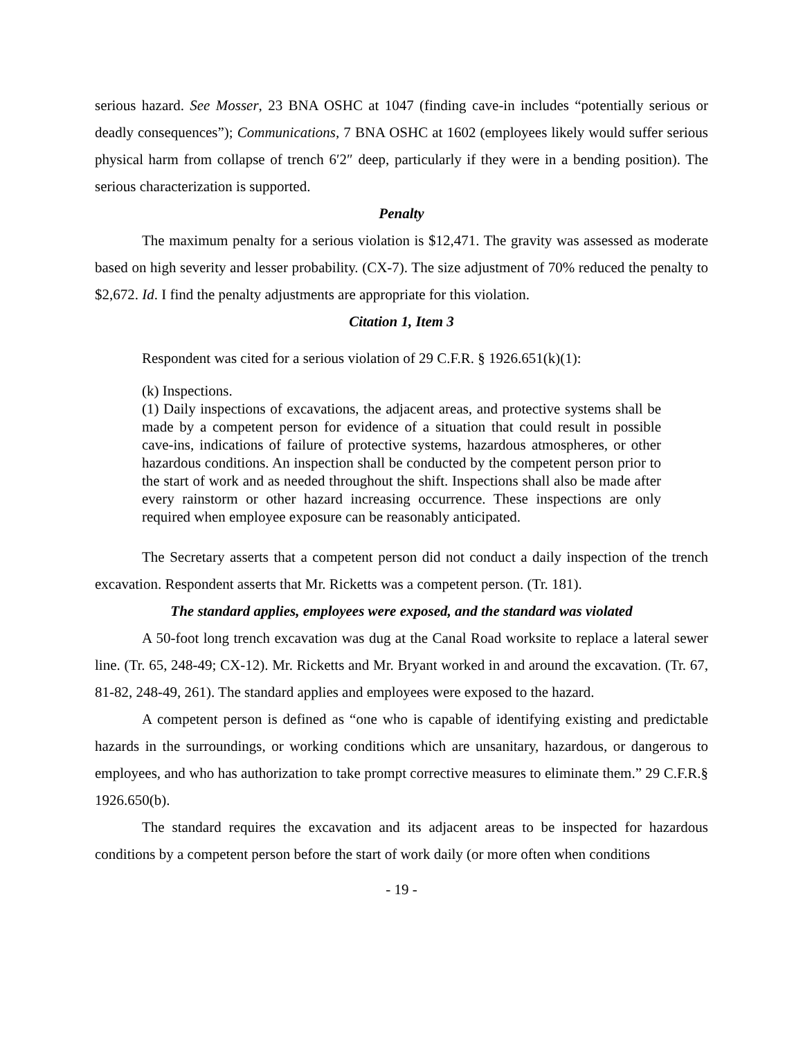serious hazard. See Mosser, 23 BNA OSHC at 1047 (finding cave-in includes “potentially serious or deadly consequences”); Communications, 7 BNA OSHC at 1602 (employees likely would suffer serious physical harm from collapse of trench 6′2″ deep, particularly if they were in a bending position). The serious characterization is supported.
Penalty
The maximum penalty for a serious violation is $12,471. The gravity was assessed as moderate based on high severity and lesser probability. (CX-7). The size adjustment of 70% reduced the penalty to $2,672. Id. I find the penalty adjustments are appropriate for this violation.
Citation 1, Item 3
Respondent was cited for a serious violation of 29 C.F.R. § 1926.651(k)(1):
(k) Inspections.
(1) Daily inspections of excavations, the adjacent areas, and protective systems shall be made by a competent person for evidence of a situation that could result in possible cave-ins, indications of failure of protective systems, hazardous atmospheres, or other hazardous conditions. An inspection shall be conducted by the competent person prior to the start of work and as needed throughout the shift. Inspections shall also be made after every rainstorm or other hazard increasing occurrence. These inspections are only required when employee exposure can be reasonably anticipated.
The Secretary asserts that a competent person did not conduct a daily inspection of the trench excavation. Respondent asserts that Mr. Ricketts was a competent person. (Tr. 181).
The standard applies, employees were exposed, and the standard was violated
A 50-foot long trench excavation was dug at the Canal Road worksite to replace a lateral sewer line. (Tr. 65, 248-49; CX-12). Mr. Ricketts and Mr. Bryant worked in and around the excavation. (Tr. 67, 81-82, 248-49, 261). The standard applies and employees were exposed to the hazard.
A competent person is defined as “one who is capable of identifying existing and predictable hazards in the surroundings, or working conditions which are unsanitary, hazardous, or dangerous to employees, and who has authorization to take prompt corrective measures to eliminate them.” 29 C.F.R.§ 1926.650(b).
The standard requires the excavation and its adjacent areas to be inspected for hazardous conditions by a competent person before the start of work daily (or more often when conditions
- 19 -